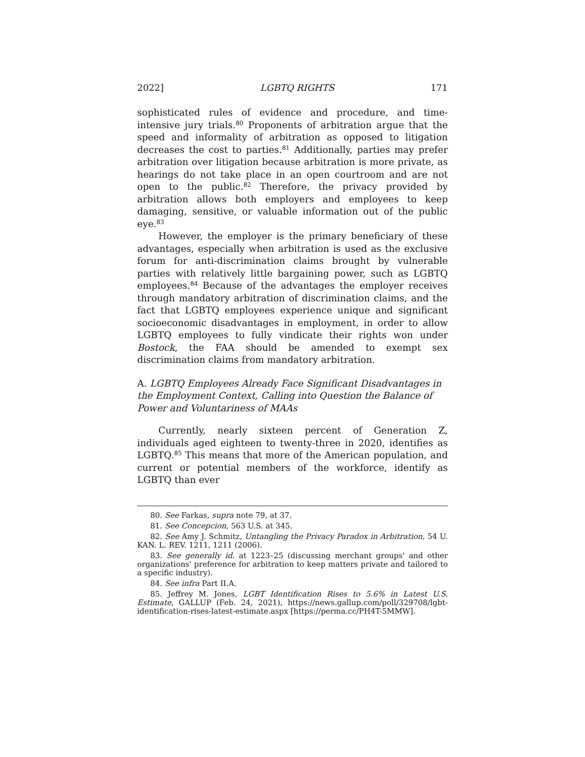2022] LGBTQ RIGHTS 171
sophisticated rules of evidence and procedure, and time-intensive jury trials.<sup>80</sup> Proponents of arbitration argue that the speed and informality of arbitration as opposed to litigation decreases the cost to parties.<sup>81</sup> Additionally, parties may prefer arbitration over litigation because arbitration is more private, as hearings do not take place in an open courtroom and are not open to the public.<sup>82</sup> Therefore, the privacy provided by arbitration allows both employers and employees to keep damaging, sensitive, or valuable information out of the public eye.<sup>83</sup>
However, the employer is the primary beneficiary of these advantages, especially when arbitration is used as the exclusive forum for anti-discrimination claims brought by vulnerable parties with relatively little bargaining power, such as LGBTQ employees.<sup>84</sup> Because of the advantages the employer receives through mandatory arbitration of discrimination claims, and the fact that LGBTQ employees experience unique and significant socioeconomic disadvantages in employment, in order to allow LGBTQ employees to fully vindicate their rights won under Bostock, the FAA should be amended to exempt sex discrimination claims from mandatory arbitration.
A. LGBTQ Employees Already Face Significant Disadvantages in the Employment Context, Calling into Question the Balance of Power and Voluntariness of MAAs
Currently, nearly sixteen percent of Generation Z, individuals aged eighteen to twenty-three in 2020, identifies as LGBTQ.<sup>85</sup> This means that more of the American population, and current or potential members of the workforce, identify as LGBTQ than ever
80. See Farkas, supra note 79, at 37.
81. See Concepcion, 563 U.S. at 345.
82. See Amy J. Schmitz, Untangling the Privacy Paradox in Arbitration, 54 U. KAN. L. REV. 1211, 1211 (2006).
83. See generally id. at 1223–25 (discussing merchant groups' and other organizations' preference for arbitration to keep matters private and tailored to a specific industry).
84. See infra Part II.A.
85. Jeffrey M. Jones, LGBT Identification Rises to 5.6% in Latest U.S. Estimate, GALLUP (Feb. 24, 2021), https://news.gallup.com/poll/329708/lgbt-identification-rises-latest-estimate.aspx [https://perma.cc/PH4T-5MMW].